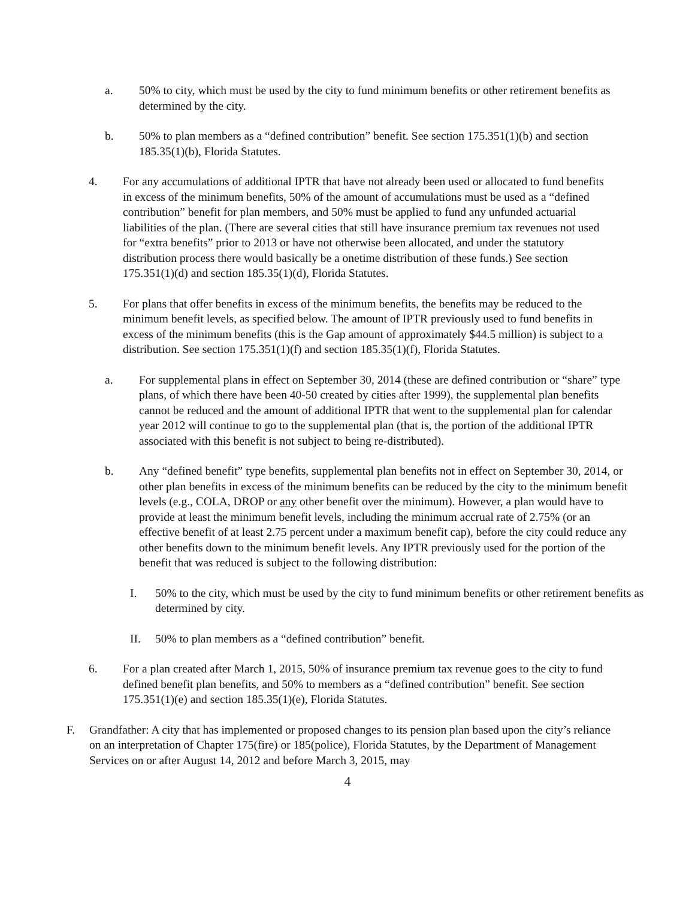a. 50% to city, which must be used by the city to fund minimum benefits or other retirement benefits as determined by the city.
b. 50% to plan members as a “defined contribution” benefit. See section 175.351(1)(b) and section 185.35(1)(b), Florida Statutes.
4. For any accumulations of additional IPTR that have not already been used or allocated to fund benefits in excess of the minimum benefits, 50% of the amount of accumulations must be used as a “defined contribution” benefit for plan members, and 50% must be applied to fund any unfunded actuarial liabilities of the plan. (There are several cities that still have insurance premium tax revenues not used for “extra benefits” prior to 2013 or have not otherwise been allocated, and under the statutory distribution process there would basically be a onetime distribution of these funds.) See section 175.351(1)(d) and section 185.35(1)(d), Florida Statutes.
5. For plans that offer benefits in excess of the minimum benefits, the benefits may be reduced to the minimum benefit levels, as specified below. The amount of IPTR previously used to fund benefits in excess of the minimum benefits (this is the Gap amount of approximately $44.5 million) is subject to a distribution. See section 175.351(1)(f) and section 185.35(1)(f), Florida Statutes.
a. For supplemental plans in effect on September 30, 2014 (these are defined contribution or “share” type plans, of which there have been 40-50 created by cities after 1999), the supplemental plan benefits cannot be reduced and the amount of additional IPTR that went to the supplemental plan for calendar year 2012 will continue to go to the supplemental plan (that is, the portion of the additional IPTR associated with this benefit is not subject to being re-distributed).
b. Any “defined benefit” type benefits, supplemental plan benefits not in effect on September 30, 2014, or other plan benefits in excess of the minimum benefits can be reduced by the city to the minimum benefit levels (e.g., COLA, DROP or any other benefit over the minimum). However, a plan would have to provide at least the minimum benefit levels, including the minimum accrual rate of 2.75% (or an effective benefit of at least 2.75 percent under a maximum benefit cap), before the city could reduce any other benefits down to the minimum benefit levels. Any IPTR previously used for the portion of the benefit that was reduced is subject to the following distribution:
I. 50% to the city, which must be used by the city to fund minimum benefits or other retirement benefits as determined by city.
II. 50% to plan members as a “defined contribution” benefit.
6. For a plan created after March 1, 2015, 50% of insurance premium tax revenue goes to the city to fund defined benefit plan benefits, and 50% to members as a “defined contribution” benefit. See section 175.351(1)(e) and section 185.35(1)(e), Florida Statutes.
F. Grandfather: A city that has implemented or proposed changes to its pension plan based upon the city’s reliance on an interpretation of Chapter 175(fire) or 185(police), Florida Statutes, by the Department of Management Services on or after August 14, 2012 and before March 3, 2015, may
4